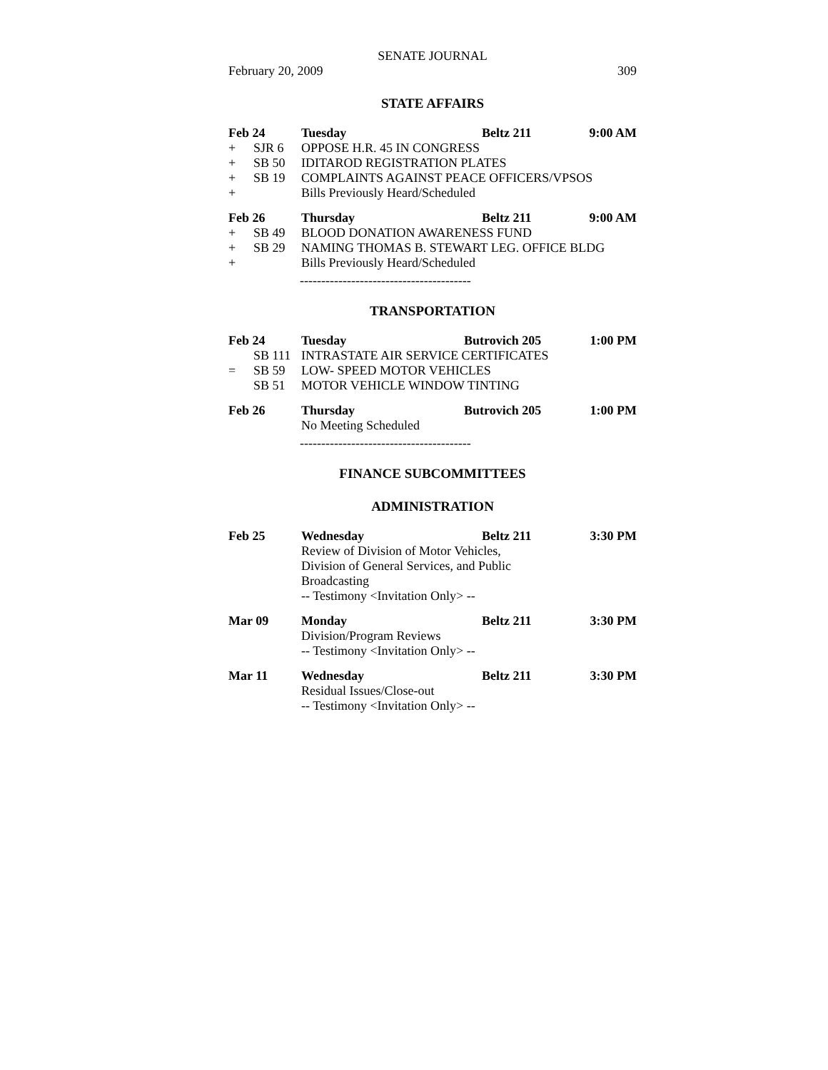SENATE JOURNAL
February 20, 2009 309
STATE AFFAIRS
| Feb 24 | | Tuesday | Beltz 211 | 9:00 AM |
| + | SJR 6 | OPPOSE H.R. 45 IN CONGRESS | | |
| + | SB 50 | IDITAROD REGISTRATION PLATES | | |
| + | SB 19 | COMPLAINTS AGAINST PEACE OFFICERS/VPSOS | | |
| + | | Bills Previously Heard/Scheduled | | |
| Feb 26 | | Thursday | Beltz 211 | 9:00 AM |
| + | SB 49 | BLOOD DONATION AWARENESS FUND | | |
| + | SB 29 | NAMING THOMAS B. STEWART LEG. OFFICE BLDG | | |
| + | | Bills Previously Heard/Scheduled | | |
----------------------------------------
TRANSPORTATION
| Feb 24 | | Tuesday | Butrovich 205 | 1:00 PM |
| | SB 111 | INTRASTATE AIR SERVICE CERTIFICATES | | |
| = | SB 59 | LOW- SPEED MOTOR VEHICLES | | |
| | SB 51 | MOTOR VEHICLE WINDOW TINTING | | |
| Feb 26 | | Thursday | Butrovich 205 | 1:00 PM |
| | | No Meeting Scheduled | | |
----------------------------------------
FINANCE SUBCOMMITTEES
ADMINISTRATION
| Feb 25 | Wednesday | Beltz 211 | 3:30 PM |
| | Review of Division of Motor Vehicles, Division of General Services, and Public Broadcasting -- Testimony <Invitation Only> -- | | |
| Mar 09 | Monday | Beltz 211 | 3:30 PM |
| | Division/Program Reviews -- Testimony <Invitation Only> -- | | |
| Mar 11 | Wednesday | Beltz 211 | 3:30 PM |
| | Residual Issues/Close-out -- Testimony <Invitation Only> -- | | |